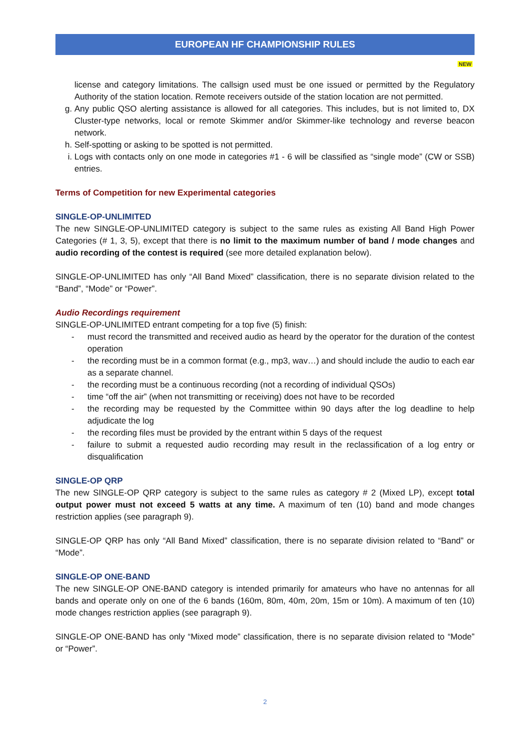EUROPEAN HF CHAMPIONSHIP RULES
NEW
license and category limitations. The callsign used must be one issued or permitted by the Regulatory Authority of the station location. Remote receivers outside of the station location are not permitted.
g. Any public QSO alerting assistance is allowed for all categories. This includes, but is not limited to, DX Cluster-type networks, local or remote Skimmer and/or Skimmer-like technology and reverse beacon network.
h. Self-spotting or asking to be spotted is not permitted.
i. Logs with contacts only on one mode in categories #1 - 6 will be classified as “single mode” (CW or SSB) entries.
Terms of Competition for new Experimental categories
SINGLE-OP-UNLIMITED
The new SINGLE-OP-UNLIMITED category is subject to the same rules as existing All Band High Power Categories (# 1, 3, 5), except that there is no limit to the maximum number of band / mode changes and audio recording of the contest is required (see more detailed explanation below).
SINGLE-OP-UNLIMITED has only “All Band Mixed” classification, there is no separate division related to the “Band”, “Mode” or “Power”.
Audio Recordings requirement
SINGLE-OP-UNLIMITED entrant competing for a top five (5) finish:
- must record the transmitted and received audio as heard by the operator for the duration of the contest operation
- the recording must be in a common format (e.g., mp3, wav…) and should include the audio to each ear as a separate channel.
- the recording must be a continuous recording (not a recording of individual QSOs)
- time “off the air” (when not transmitting or receiving) does not have to be recorded
- the recording may be requested by the Committee within 90 days after the log deadline to help adjudicate the log
- the recording files must be provided by the entrant within 5 days of the request
- failure to submit a requested audio recording may result in the reclassification of a log entry or disqualification
SINGLE-OP QRP
The new SINGLE-OP QRP category is subject to the same rules as category # 2 (Mixed LP), except total output power must not exceed 5 watts at any time. A maximum of ten (10) band and mode changes restriction applies (see paragraph 9).
SINGLE-OP QRP has only “All Band Mixed” classification, there is no separate division related to “Band” or “Mode”.
SINGLE-OP ONE-BAND
The new SINGLE-OP ONE-BAND category is intended primarily for amateurs who have no antennas for all bands and operate only on one of the 6 bands (160m, 80m, 40m, 20m, 15m or 10m). A maximum of ten (10) mode changes restriction applies (see paragraph 9).
SINGLE-OP ONE-BAND has only “Mixed mode” classification, there is no separate division related to “Mode” or “Power”.
2